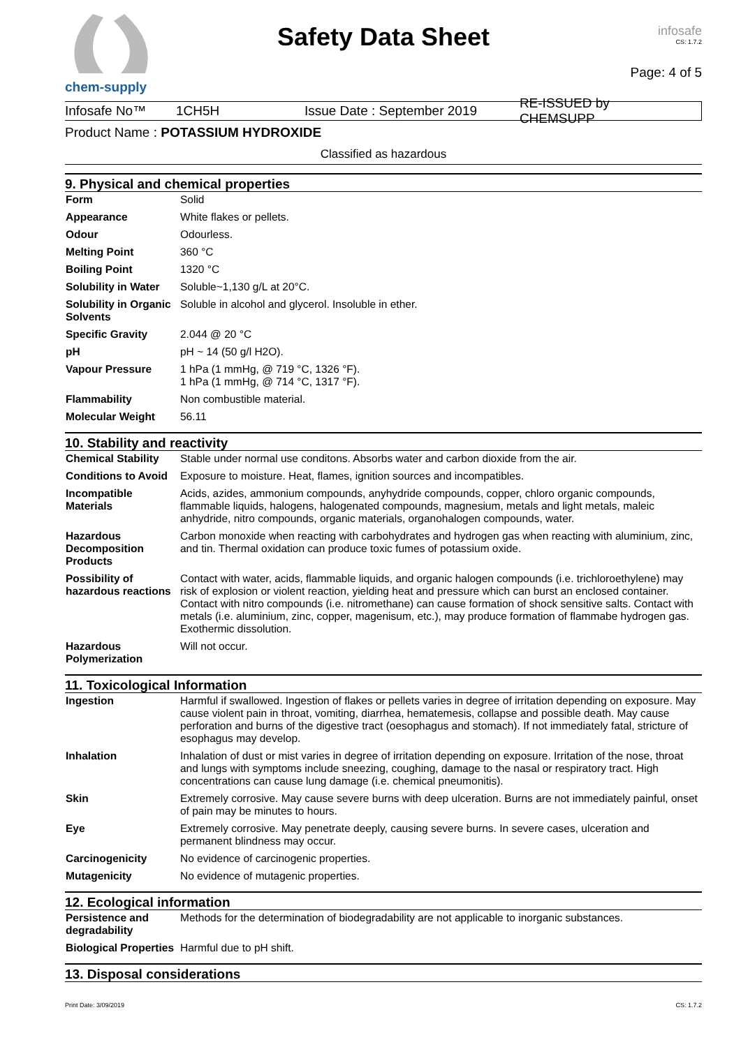chem-supply
Safety Data Sheet
infosafe
CS: 1.7.2
Page: 4 of 5
Infosafe No™ 1CH5H
Issue Date : September 2019
RE-ISSUED by CHEMSUPP
Product Name : POTASSIUM HYDROXIDE
Classified as hazardous
9. Physical and chemical properties
| Form | Solid |
| Appearance | White flakes or pellets. |
| Odour | Odourless. |
| Melting Point | 360 °C |
| Boiling Point | 1320 °C |
| Solubility in Water | Soluble~1,130 g/L at 20°C. |
| Solubility in Organic Solvents | Soluble in alcohol and glycerol. Insoluble in ether. |
| Specific Gravity | 2.044 @ 20 °C |
| pH | pH ~ 14 (50 g/l H2O). |
| Vapour Pressure | 1 hPa (1 mmHg, @ 719 °C, 1326 °F). 1 hPa (1 mmHg, @ 714 °C, 1317 °F). |
| Flammability | Non combustible material. |
| Molecular Weight | 56.11 |
10. Stability and reactivity
| Chemical Stability | Stable under normal use conditons. Absorbs water and carbon dioxide from the air. |
| Conditions to Avoid | Exposure to moisture. Heat, flames, ignition sources and incompatibles. |
| Incompatible Materials | Acids, azides, ammonium compounds, anyhydride compounds, copper, chloro organic compounds, flammable liquids, halogens, halogenated compounds, magnesium, metals and light metals, maleic anhydride, nitro compounds, organic materials, organohalogen compounds, water. |
| Hazardous Decomposition Products | Carbon monoxide when reacting with carbohydrates and hydrogen gas when reacting with aluminium, zinc, and tin. Thermal oxidation can produce toxic fumes of potassium oxide. |
| Possibility of hazardous reactions | Contact with water, acids, flammable liquids, and organic halogen compounds (i.e. trichloroethylene) may risk of explosion or violent reaction, yielding heat and pressure which can burst an enclosed container. Contact with nitro compounds (i.e. nitromethane) can cause formation of shock sensitive salts. Contact with metals (i.e. aluminium, zinc, copper, magenisum, etc.), may produce formation of flammabe hydrogen gas. Exothermic dissolution. |
| Hazardous Polymerization | Will not occur. |
11. Toxicological Information
| Ingestion | Harmful if swallowed. Ingestion of flakes or pellets varies in degree of irritation depending on exposure. May cause violent pain in throat, vomiting, diarrhea, hematemesis, collapse and possible death. May cause perforation and burns of the digestive tract (oesophagus and stomach). If not immediately fatal, stricture of esophagus may develop. |
| Inhalation | Inhalation of dust or mist varies in degree of irritation depending on exposure. Irritation of the nose, throat and lungs with symptoms include sneezing, coughing, damage to the nasal or respiratory tract. High concentrations can cause lung damage (i.e. chemical pneumonitis). |
| Skin | Extremely corrosive. May cause severe burns with deep ulceration. Burns are not immediately painful, onset of pain may be minutes to hours. |
| Eye | Extremely corrosive. May penetrate deeply, causing severe burns. In severe cases, ulceration and permanent blindness may occur. |
| Carcinogenicity | No evidence of carcinogenic properties. |
| Mutagenicity | No evidence of mutagenic properties. |
12. Ecological information
| Persistence and degradability | Methods for the determination of biodegradability are not applicable to inorganic substances. |
| Biological Properties | Harmful due to pH shift. |
13. Disposal considerations
Print Date: 3/09/2019 CS: 1.7.2